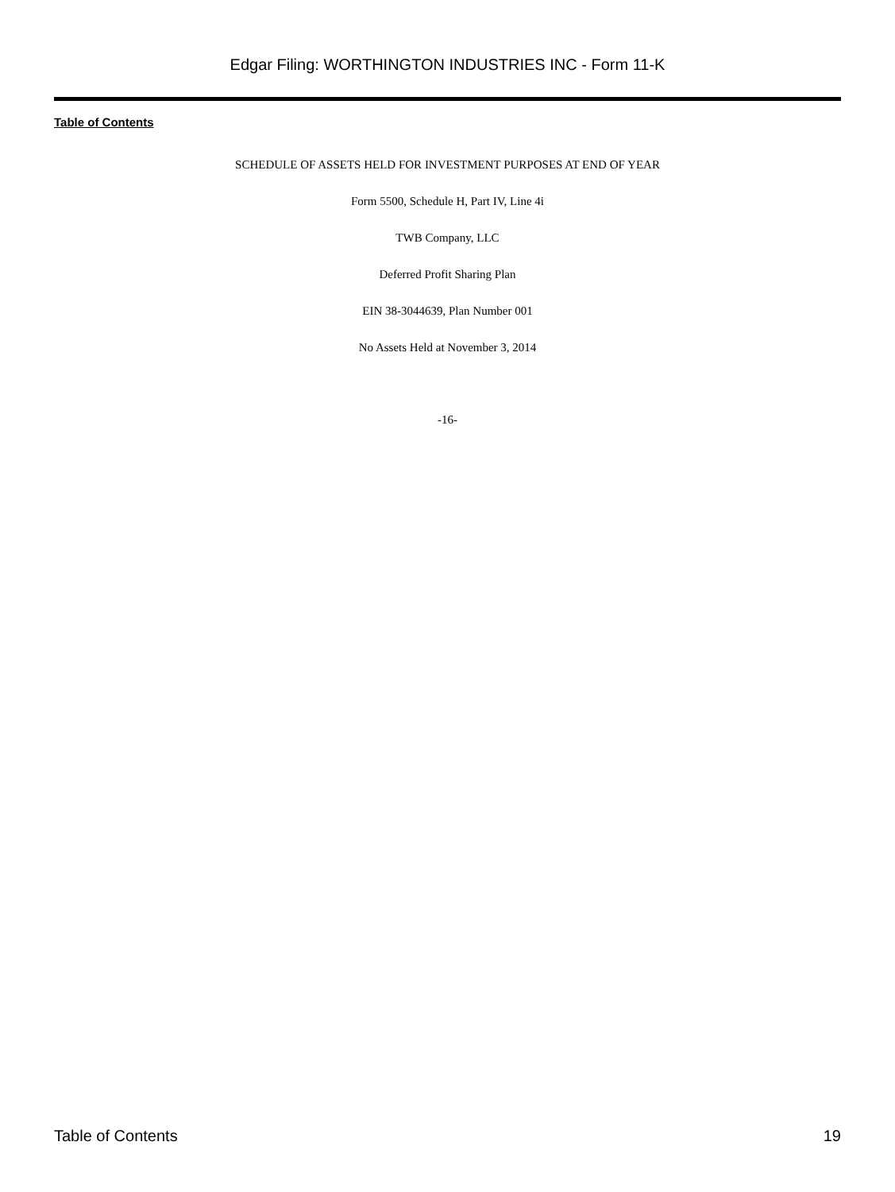Edgar Filing: WORTHINGTON INDUSTRIES INC - Form 11-K
Table of Contents
SCHEDULE OF ASSETS HELD FOR INVESTMENT PURPOSES AT END OF YEAR
Form 5500, Schedule H, Part IV, Line 4i
TWB Company, LLC
Deferred Profit Sharing Plan
EIN 38-3044639, Plan Number 001
No Assets Held at November 3, 2014
-16-
Table of Contents 19